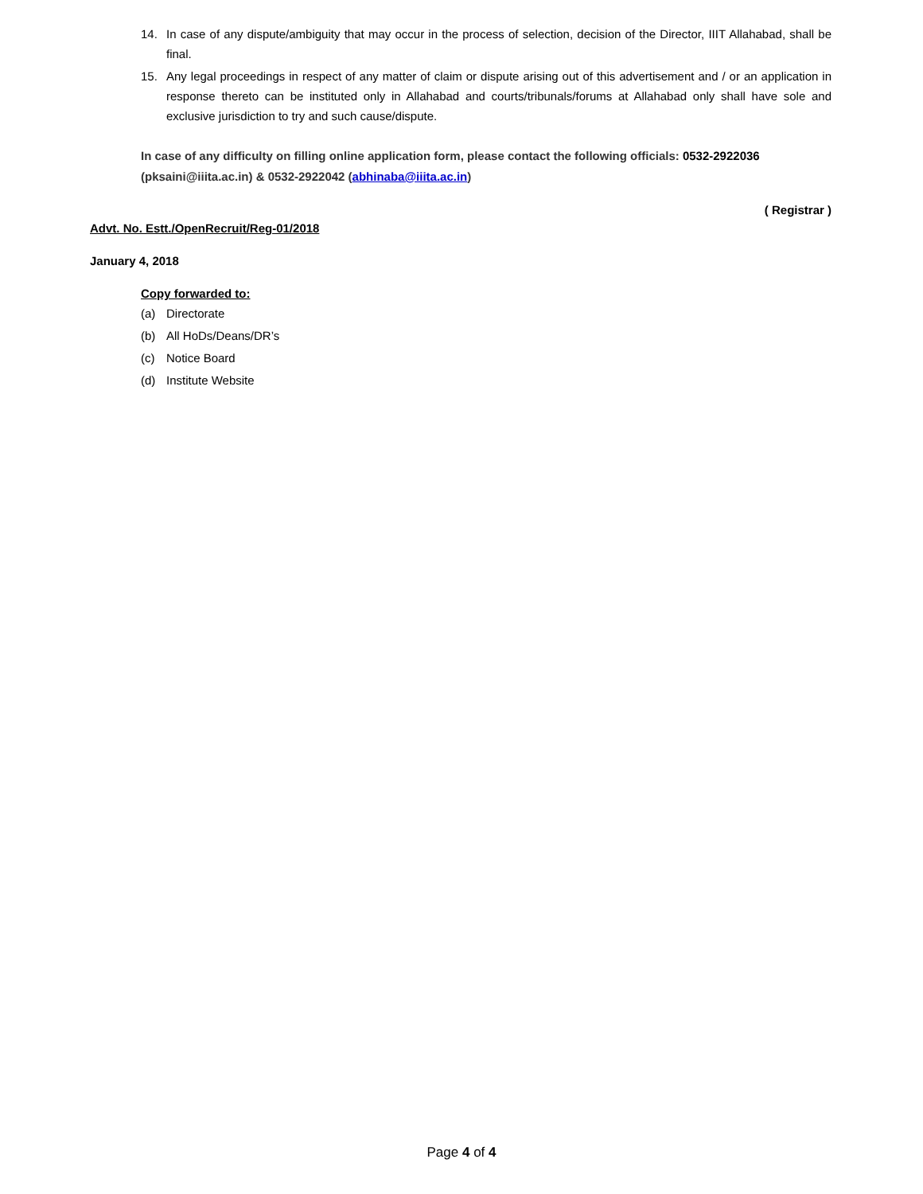14. In case of any dispute/ambiguity that may occur in the process of selection, decision of the Director, IIIT Allahabad, shall be final.
15. Any legal proceedings in respect of any matter of claim or dispute arising out of this advertisement and / or an application in response thereto can be instituted only in Allahabad and courts/tribunals/forums at Allahabad only shall have sole and exclusive jurisdiction to try and such cause/dispute.
In case of any difficulty on filling online application form, please contact the following officials: 0532-2922036 (pksaini@iiita.ac.in) & 0532-2922042 (abhinaba@iiita.ac.in)
( Registrar )
Advt. No. Estt./OpenRecruit/Reg-01/2018
January 4, 2018
Copy forwarded to:
(a) Directorate
(b) All HoDs/Deans/DR’s
(c) Notice Board
(d) Institute Website
Page 4 of 4